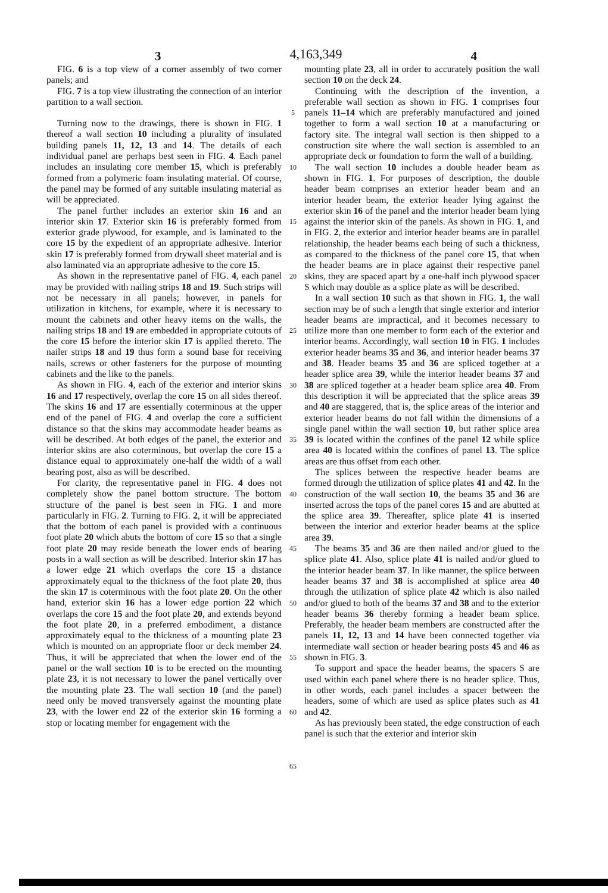3 4,163,349 4
FIG. 6 is a top view of a corner assembly of two corner panels; and
FIG. 7 is a top view illustrating the connection of an interior partition to a wall section.
Turning now to the drawings, there is shown in FIG. 1 thereof a wall section 10 including a plurality of insulated building panels 11, 12, 13 and 14. The details of each individual panel are perhaps best seen in FIG. 4. Each panel includes an insulating core member 15, which is preferably formed from a polymeric foam insulating material. Of course, the panel may be formed of any suitable insulating material as will be appreciated.
The panel further includes an exterior skin 16 and an interior skin 17. Exterior skin 16 is preferably formed from exterior grade plywood, for example, and is laminated to the core 15 by the expedient of an appropriate adhesive. Interior skin 17 is preferably formed from drywall sheet material and is also laminated via an appropriate adhesive to the core 15.
As shown in the representative panel of FIG. 4, each panel may be provided with nailing strips 18 and 19. Such strips will not be necessary in all panels; however, in panels for utilization in kitchens, for example, where it is necessary to mount the cabinets and other heavy items on the walls, the nailing strips 18 and 19 are embedded in appropriate cutouts of the core 15 before the interior skin 17 is applied thereto. The nailer strips 18 and 19 thus form a sound base for receiving nails, screws or other fasteners for the purpose of mounting cabinets and the like to the panels.
As shown in FIG. 4, each of the exterior and interior skins 16 and 17 respectively, overlap the core 15 on all sides thereof. The skins 16 and 17 are essentially coterminous at the upper end of the panel of FIG. 4 and overlap the core a sufficient distance so that the skins may accommodate header beams as will be described. At both edges of the panel, the exterior and interior skins are also coterminous, but overlap the core 15 a distance equal to approximately one-half the width of a wall bearing post, also as will be described.
For clarity, the representative panel in FIG. 4 does not completely show the panel bottom structure. The bottom structure of the panel is best seen in FIG. 1 and more particularly in FIG. 2. Turning to FIG. 2, it will be appreciated that the bottom of each panel is provided with a continuous foot plate 20 which abuts the bottom of core 15 so that a single foot plate 20 may reside beneath the lower ends of bearing posts in a wall section as will be described. Interior skin 17 has a lower edge 21 which overlaps the core 15 a distance approximately equal to the thickness of the foot plate 20, thus the skin 17 is coterminous with the foot plate 20. On the other hand, exterior skin 16 has a lower edge portion 22 which overlaps the core 15 and the foot plate 20, and extends beyond the foot plate 20, in a preferred embodiment, a distance approximately equal to the thickness of a mounting plate 23 which is mounted on an appropriate floor or deck member 24. Thus, it will be appreciated that when the lower end of the panel or the wall section 10 is to be erected on the mounting plate 23, it is not necessary to lower the panel vertically over the mounting plate 23. The wall section 10 (and the panel) need only be moved transversely against the mounting plate 23, with the lower end 22 of the exterior skin 16 forming a stop or locating member for engagement with the
5
10
15
20
25
30
35
40
45
50
55
60
65
mounting plate 23, all in order to accurately position the wall section 10 on the deck 24.
Continuing with the description of the invention, a preferable wall section as shown in FIG. 1 comprises four panels 11–14 which are preferably manufactured and joined together to form a wall section 10 at a manufacturing or factory site. The integral wall section is then shipped to a construction site where the wall section is assembled to an appropriate deck or foundation to form the wall of a building.
The wall section 10 includes a double header beam as shown in FIG. 1. For purposes of description, the double header beam comprises an exterior header beam and an interior header beam, the exterior header lying against the exterior skin 16 of the panel and the interior header beam lying against the interior skin of the panels. As shown in FIG. 1, and in FIG. 2, the exterior and interior header beams are in parallel relationship, the header beams each being of such a thickness, as compared to the thickness of the panel core 15, that when the header beams are in place against their respective panel skins, they are spaced apart by a one-half inch plywood spacer S which may double as a splice plate as will be described.
In a wall section 10 such as that shown in FIG. 1, the wall section may be of such a length that single exterior and interior header beams are impractical, and it becomes necessary to utilize more than one member to form each of the exterior and interior beams. Accordingly, wall section 10 in FIG. 1 includes exterior header beams 35 and 36, and interior header beams 37 and 38. Header beams 35 and 36 are spliced together at a header splice area 39, while the interior header beams 37 and 38 are spliced together at a header beam splice area 40. From this description it will be appreciated that the splice areas 39 and 40 are staggered, that is, the splice areas of the interior and exterior header beams do not fall within the dimensions of a single panel within the wall section 10, but rather splice area 39 is located within the confines of the panel 12 while splice area 40 is located within the confines of panel 13. The splice areas are thus offset from each other.
The splices between the respective header beams are formed through the utilization of splice plates 41 and 42. In the construction of the wall section 10, the beams 35 and 36 are inserted across the tops of the panel cores 15 and are abutted at the splice area 39. Thereafter, splice plate 41 is inserted between the interior and exterior header beams at the splice area 39.
The beams 35 and 36 are then nailed and/or glued to the splice plate 41. Also, splice plate 41 is nailed and/or glued to the interior header beam 37. In like manner, the splice between header beams 37 and 38 is accomplished at splice area 40 through the utilization of splice plate 42 which is also nailed and/or glued to both of the beams 37 and 38 and to the exterior header beams 36 thereby forming a header beam splice. Preferably, the header beam members are constructed after the panels 11, 12, 13 and 14 have been connected together via intermediate wall section or header bearing posts 45 and 46 as shown in FIG. 3.
To support and space the header beams, the spacers S are used within each panel where there is no header splice. Thus, in other words, each panel includes a spacer between the headers, some of which are used as splice plates such as 41 and 42.
As has previously been stated, the edge construction of each panel is such that the exterior and interior skin